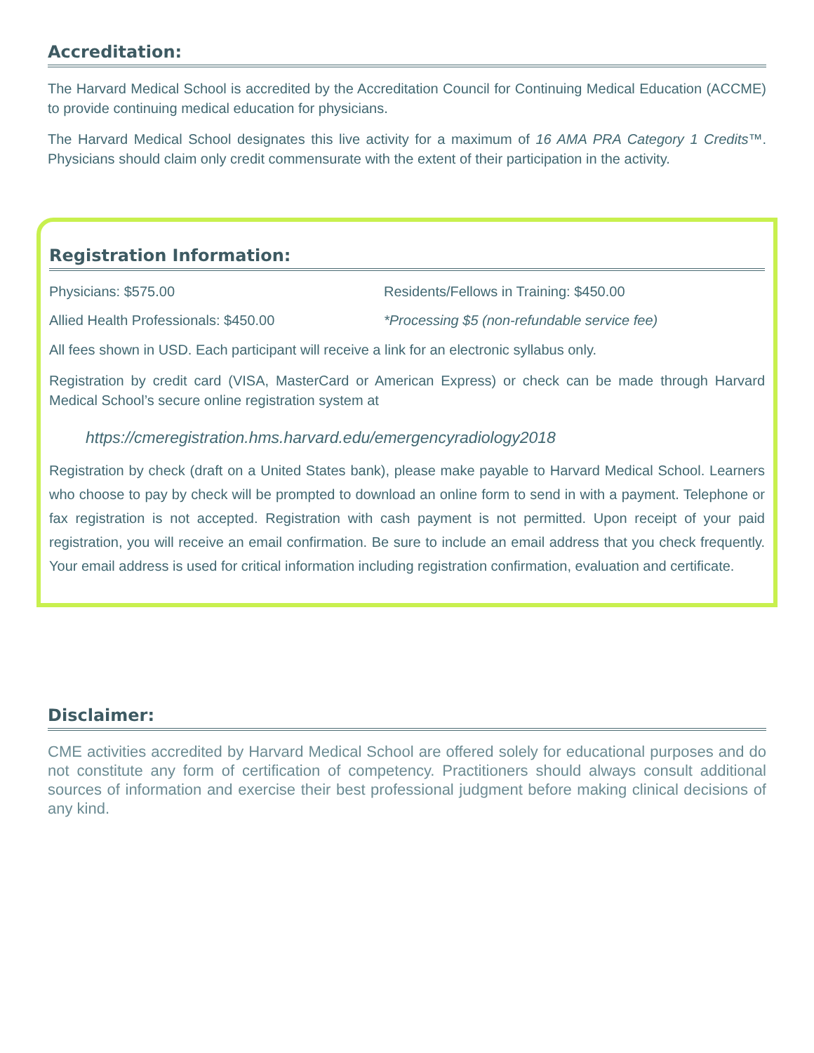Accreditation:
The Harvard Medical School is accredited by the Accreditation Council for Continuing Medical Education (ACCME) to provide continuing medical education for physicians.
The Harvard Medical School designates this live activity for a maximum of 16 AMA PRA Category 1 Credits™. Physicians should claim only credit commensurate with the extent of their participation in the activity.
Registration Information:
Physicians: $575.00 Residents/Fellows in Training: $450.00
Allied Health Professionals: $450.00 *Processing $5 (non-refundable service fee)
All fees shown in USD. Each participant will receive a link for an electronic syllabus only.
Registration by credit card (VISA, MasterCard or American Express) or check can be made through Harvard Medical School’s secure online registration system at
https://cmeregistration.hms.harvard.edu/emergencyradiology2018
Registration by check (draft on a United States bank), please make payable to Harvard Medical School. Learners who choose to pay by check will be prompted to download an online form to send in with a payment. Telephone or fax registration is not accepted. Registration with cash payment is not permitted. Upon receipt of your paid registration, you will receive an email confirmation. Be sure to include an email address that you check frequently. Your email address is used for critical information including registration confirmation, evaluation and certificate.
Disclaimer:
CME activities accredited by Harvard Medical School are offered solely for educational purposes and do not constitute any form of certification of competency. Practitioners should always consult additional sources of information and exercise their best professional judgment before making clinical decisions of any kind.